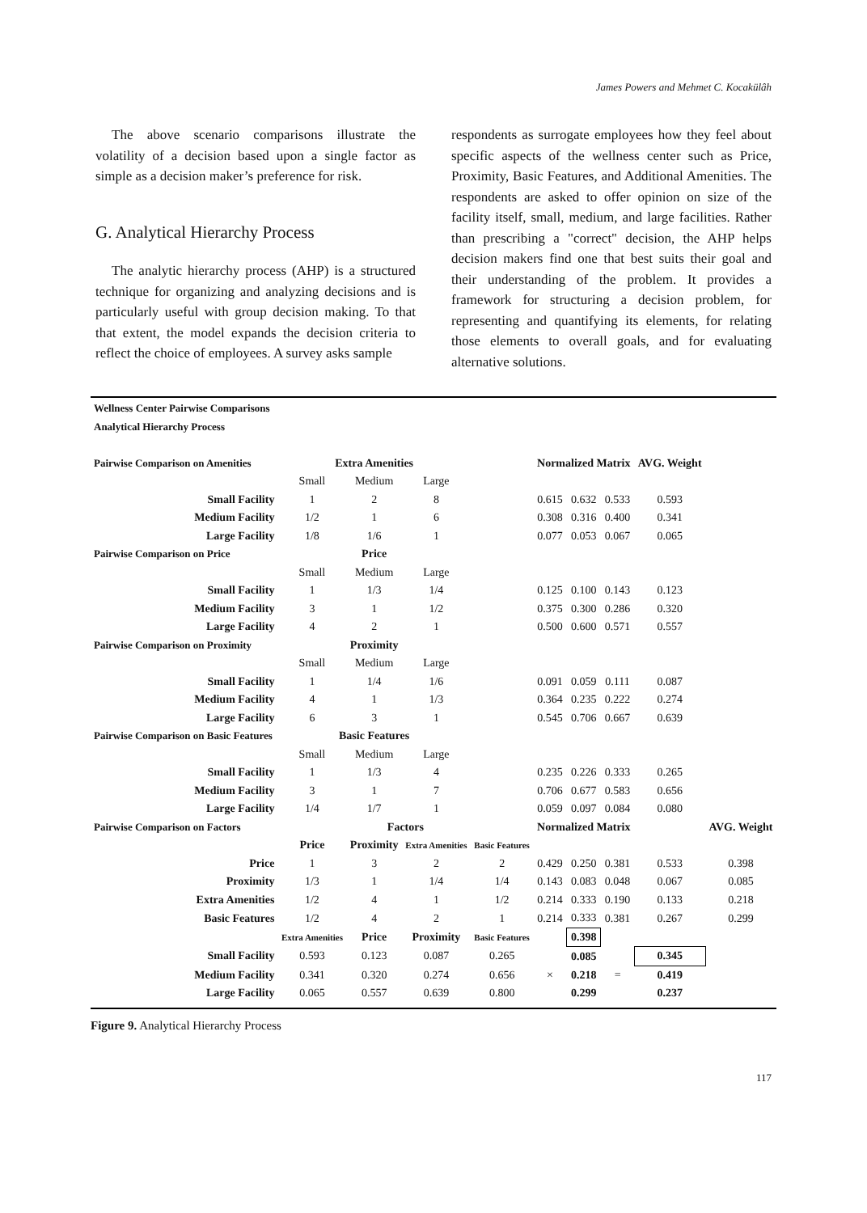James Powers and Mehmet C. Kocakülâh
The above scenario comparisons illustrate the volatility of a decision based upon a single factor as simple as a decision maker’s preference for risk.
G. Analytical Hierarchy Process
The analytic hierarchy process (AHP) is a structured technique for organizing and analyzing decisions and is particularly useful with group decision making. To that that extent, the model expands the decision criteria to reflect the choice of employees. A survey asks sample
respondents as surrogate employees how they feel about specific aspects of the wellness center such as Price, Proximity, Basic Features, and Additional Amenities. The respondents are asked to offer opinion on size of the facility itself, small, medium, and large facilities. Rather than prescribing a "correct" decision, the AHP helps decision makers find one that best suits their goal and their understanding of the problem. It provides a framework for structuring a decision problem, for representing and quantifying its elements, for relating those elements to overall goals, and for evaluating alternative solutions.
| Wellness Center Pairwise Comparisons | | | | | | | | | |
| Analytical Hierarchy Process | | | | | | | | | |
| Pairwise Comparison on Amenities | Extra Amenities | | | | Normalized Matrix | | | AVG. Weight | |
| | Small | Medium | Large | | | | | | |
| Small Facility | 1 | 2 | 8 | | 0.615 | 0.632 | 0.533 | 0.593 | |
| Medium Facility | 1/2 | 1 | 6 | | 0.308 | 0.316 | 0.400 | 0.341 | |
| Large Facility | 1/8 | 1/6 | 1 | | 0.077 | 0.053 | 0.067 | 0.065 | |
| Pairwise Comparison on Price | Price | | | | | | | | |
| | Small | Medium | Large | | | | | | |
| Small Facility | 1 | 1/3 | 1/4 | | 0.125 | 0.100 | 0.143 | 0.123 | |
| Medium Facility | 3 | 1 | 1/2 | | 0.375 | 0.300 | 0.286 | 0.320 | |
| Large Facility | 4 | 2 | 1 | | 0.500 | 0.600 | 0.571 | 0.557 | |
| Pairwise Comparison on Proximity | Proximity | | | | | | | | |
| | Small | Medium | Large | | | | | | |
| Small Facility | 1 | 1/4 | 1/6 | | 0.091 | 0.059 | 0.111 | 0.087 | |
| Medium Facility | 4 | 1 | 1/3 | | 0.364 | 0.235 | 0.222 | 0.274 | |
| Large Facility | 6 | 3 | 1 | | 0.545 | 0.706 | 0.667 | 0.639 | |
| Pairwise Comparison on Basic Features | Basic Features | | | | | | | | |
| | Small | Medium | Large | | | | | | |
| Small Facility | 1 | 1/3 | 4 | | 0.235 | 0.226 | 0.333 | 0.265 | |
| Medium Facility | 3 | 1 | 7 | | 0.706 | 0.677 | 0.583 | 0.656 | |
| Large Facility | 1/4 | 1/7 | 1 | | 0.059 | 0.097 | 0.084 | 0.080 | |
| Pairwise Comparison on Factors | Factors | | | | Normalized Matrix | | | | AVG. Weight |
| | Price | Proximity | Extra Amenities | Basic Features | | | | | |
| Price | 1 | 3 | 2 | 2 | 0.429 | 0.250 | 0.381 | 0.533 | 0.398 |
| Proximity | 1/3 | 1 | 1/4 | 1/4 | 0.143 | 0.083 | 0.048 | 0.067 | 0.085 |
| Extra Amenities | 1/2 | 4 | 1 | 1/2 | 0.214 | 0.333 | 0.190 | 0.133 | 0.218 |
| Basic Features | 1/2 | 4 | 2 | 1 | 0.214 | 0.333 | 0.381 | 0.267 | 0.299 |
| | Extra Amenities | Price | Proximity | Basic Features | | 0.398 | | | |
| Small Facility | 0.593 | 0.123 | 0.087 | 0.265 | | 0.085 | | 0.345 | |
| Medium Facility | 0.341 | 0.320 | 0.274 | 0.656 | × | 0.218 | = | 0.419 | |
| Large Facility | 0.065 | 0.557 | 0.639 | 0.800 | | 0.299 | | 0.237 | |
Figure 9. Analytical Hierarchy Process
117